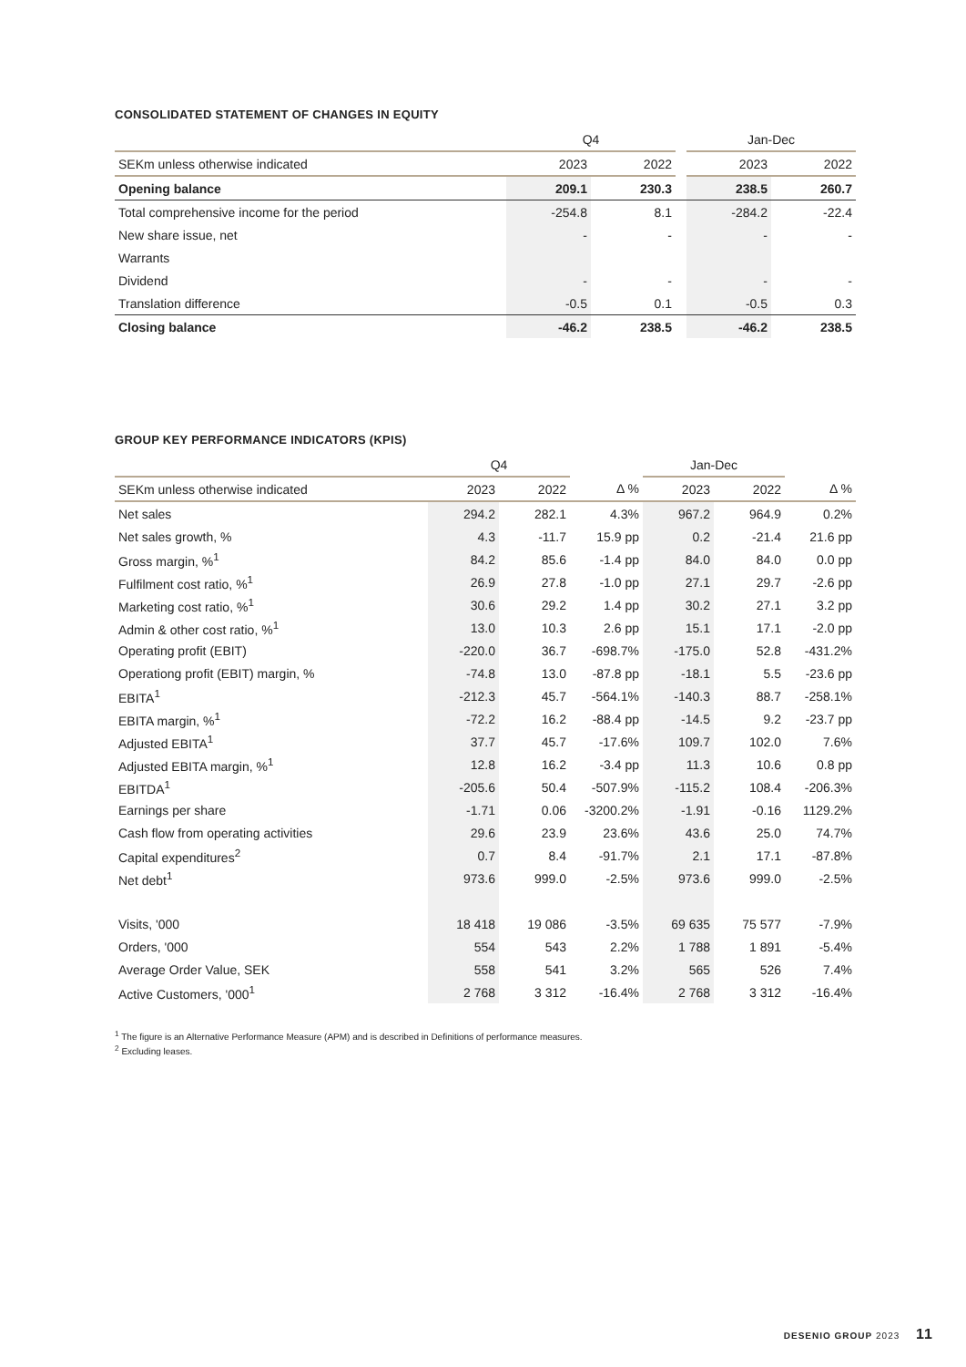CONSOLIDATED STATEMENT OF CHANGES IN EQUITY
| | Q4 | | | Jan-Dec | |
| --- | --- | --- | --- | --- | --- |
| SEKm unless otherwise indicated | 2023 | 2022 | | 2023 | 2022 |
| Opening balance | 209.1 | 230.3 | | 238.5 | 260.7 |
| Total comprehensive income for the period | -254.8 | 8.1 | | -284.2 | -22.4 |
| New share issue, net | - | - | | - | - |
| Warrants | | | | | |
| Dividend | - | - | | - | - |
| Translation difference | -0.5 | 0.1 | | -0.5 | 0.3 |
| Closing balance | -46.2 | 238.5 | | -46.2 | 238.5 |
GROUP KEY PERFORMANCE INDICATORS (KPIS)
| | Q4 | | | Jan-Dec | | |
| --- | --- | --- | --- | --- | --- | --- |
| SEKm unless otherwise indicated | 2023 | 2022 | Δ % | 2023 | 2022 | Δ % |
| Net sales | 294.2 | 282.1 | 4.3% | 967.2 | 964.9 | 0.2% |
| Net sales growth, % | 4.3 | -11.7 | 15.9 pp | 0.2 | -21.4 | 21.6 pp |
| Gross margin, %<sup>1</sup> | 84.2 | 85.6 | -1.4 pp | 84.0 | 84.0 | 0.0 pp |
| Fulfilment cost ratio, %<sup>1</sup> | 26.9 | 27.8 | -1.0 pp | 27.1 | 29.7 | -2.6 pp |
| Marketing cost ratio, %<sup>1</sup> | 30.6 | 29.2 | 1.4 pp | 30.2 | 27.1 | 3.2 pp |
| Admin & other cost ratio, %<sup>1</sup> | 13.0 | 10.3 | 2.6 pp | 15.1 | 17.1 | -2.0 pp |
| Operating profit (EBIT) | -220.0 | 36.7 | -698.7% | -175.0 | 52.8 | -431.2% |
| Operationg profit (EBIT) margin, % | -74.8 | 13.0 | -87.8 pp | -18.1 | 5.5 | -23.6 pp |
| EBITA<sup>1</sup> | -212.3 | 45.7 | -564.1% | -140.3 | 88.7 | -258.1% |
| EBITA margin, %<sup>1</sup> | -72.2 | 16.2 | -88.4 pp | -14.5 | 9.2 | -23.7 pp |
| Adjusted EBITA<sup>1</sup> | 37.7 | 45.7 | -17.6% | 109.7 | 102.0 | 7.6% |
| Adjusted EBITA margin, %<sup>1</sup> | 12.8 | 16.2 | -3.4 pp | 11.3 | 10.6 | 0.8 pp |
| EBITDA<sup>1</sup> | -205.6 | 50.4 | -507.9% | -115.2 | 108.4 | -206.3% |
| Earnings per share | -1.71 | 0.06 | -3200.2% | -1.91 | -0.16 | 1129.2% |
| Cash flow from operating activities | 29.6 | 23.9 | 23.6% | 43.6 | 25.0 | 74.7% |
| Capital expenditures<sup>2</sup> | 0.7 | 8.4 | -91.7% | 2.1 | 17.1 | -87.8% |
| Net debt<sup>1</sup> | 973.6 | 999.0 | -2.5% | 973.6 | 999.0 | -2.5% |
| Visits, '000 | 18 418 | 19 086 | -3.5% | 69 635 | 75 577 | -7.9% |
| Orders, '000 | 554 | 543 | 2.2% | 1 788 | 1 891 | -5.4% |
| Average Order Value, SEK | 558 | 541 | 3.2% | 565 | 526 | 7.4% |
| Active Customers, '000<sup>1</sup> | 2 768 | 3 312 | -16.4% | 2 768 | 3 312 | -16.4% |
<sup>1</sup> The figure is an Alternative Performance Measure (APM) and is described in Definitions of performance measures.
<sup>2</sup> Excluding leases.
DESENIO GROUP 2023 11